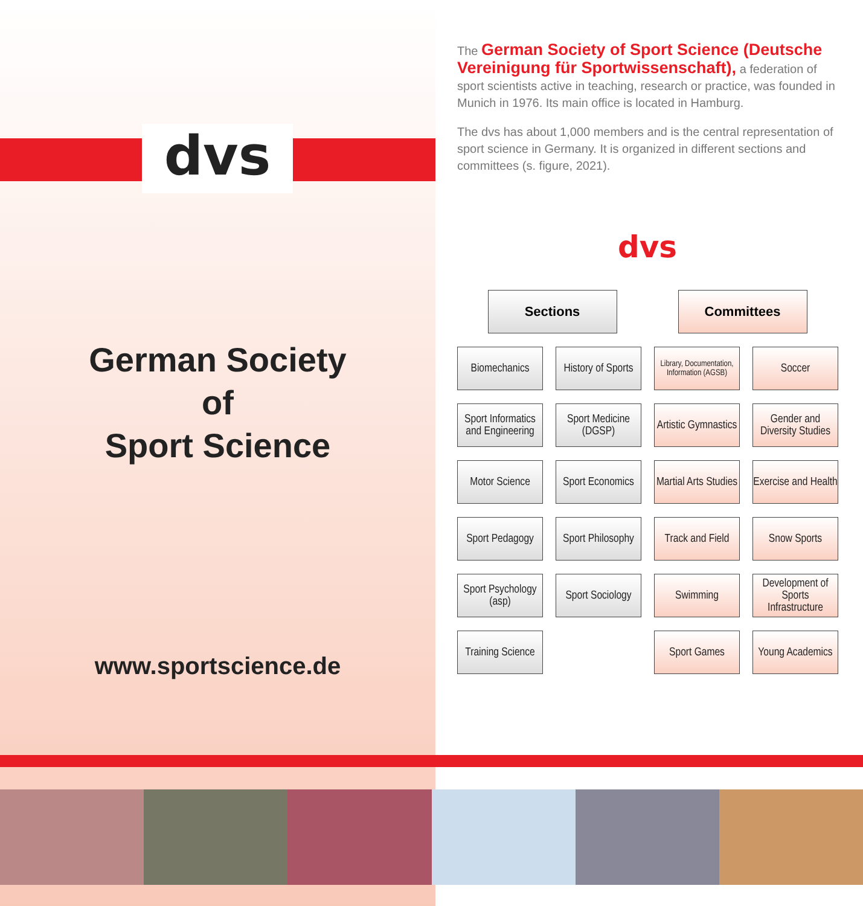dvs
German Society
of
Sport Science
www.sportscience.de
The German Society of Sport Science (Deutsche Vereinigung für Sportwissenschaft), a federation of sport scientists active in teaching, research or practice, was founded in Munich in 1976. Its main office is located in Hamburg.
The dvs has about 1,000 members and is the central representation of sport science in Germany. It is organized in different sections and committees (s. figure, 2021).
dvs
Sections Committees
Biomechanics
History of Sports
Library, Documentation, Information (AGSB)
Soccer
Sport Informatics and Engineering
Sport Medicine (DGSP)
Artistic Gymnastics
Gender and Diversity Studies
Motor Science
Sport Economics
Martial Arts Studies
Exercise and Health
Sport Pedagogy
Sport Philosophy
Track and Field
Snow Sports
Sport Psychology (asp)
Sport Sociology
Swimming
Development of Sports Infrastructure
Training Science
Sport Games
Young Academics